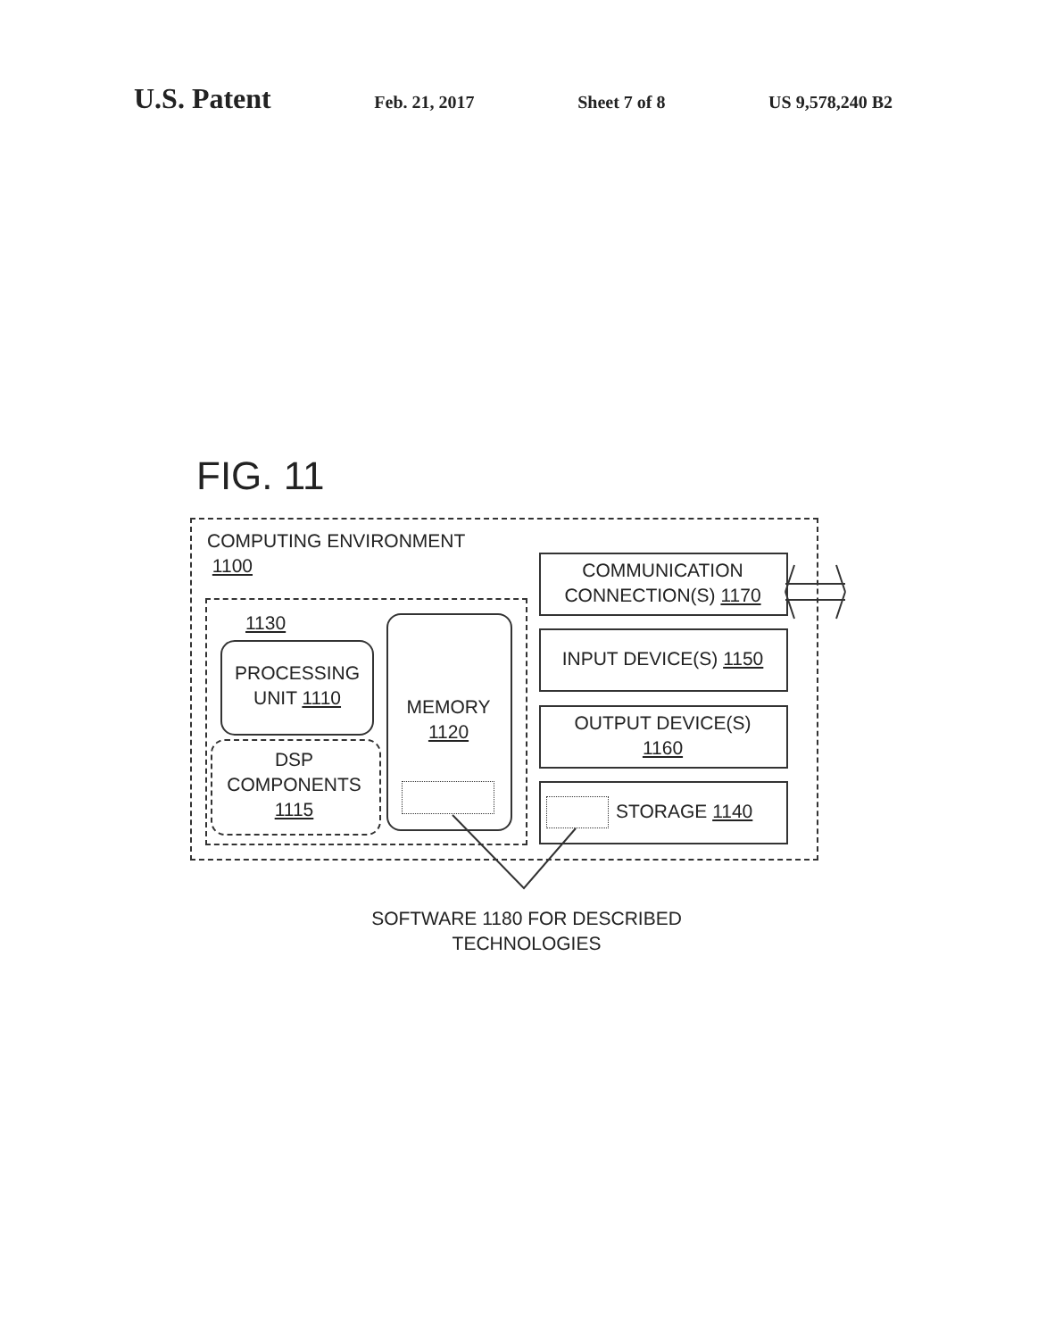U.S. Patent Feb. 21, 2017 Sheet 7 of 8 US 9,578,240 B2
FIG. 11
COMPUTING ENVIRONMENT
1100
1130
PROCESSING
UNIT 1110
DSP
COMPONENTS
1115
MEMORY
1120
COMMUNICATION
CONNECTION(S) 1170
INPUT DEVICE(S) 1150
OUTPUT DEVICE(S)
1160
STORAGE 1140
SOFTWARE 1180 FOR DESCRIBED
TECHNOLOGIES